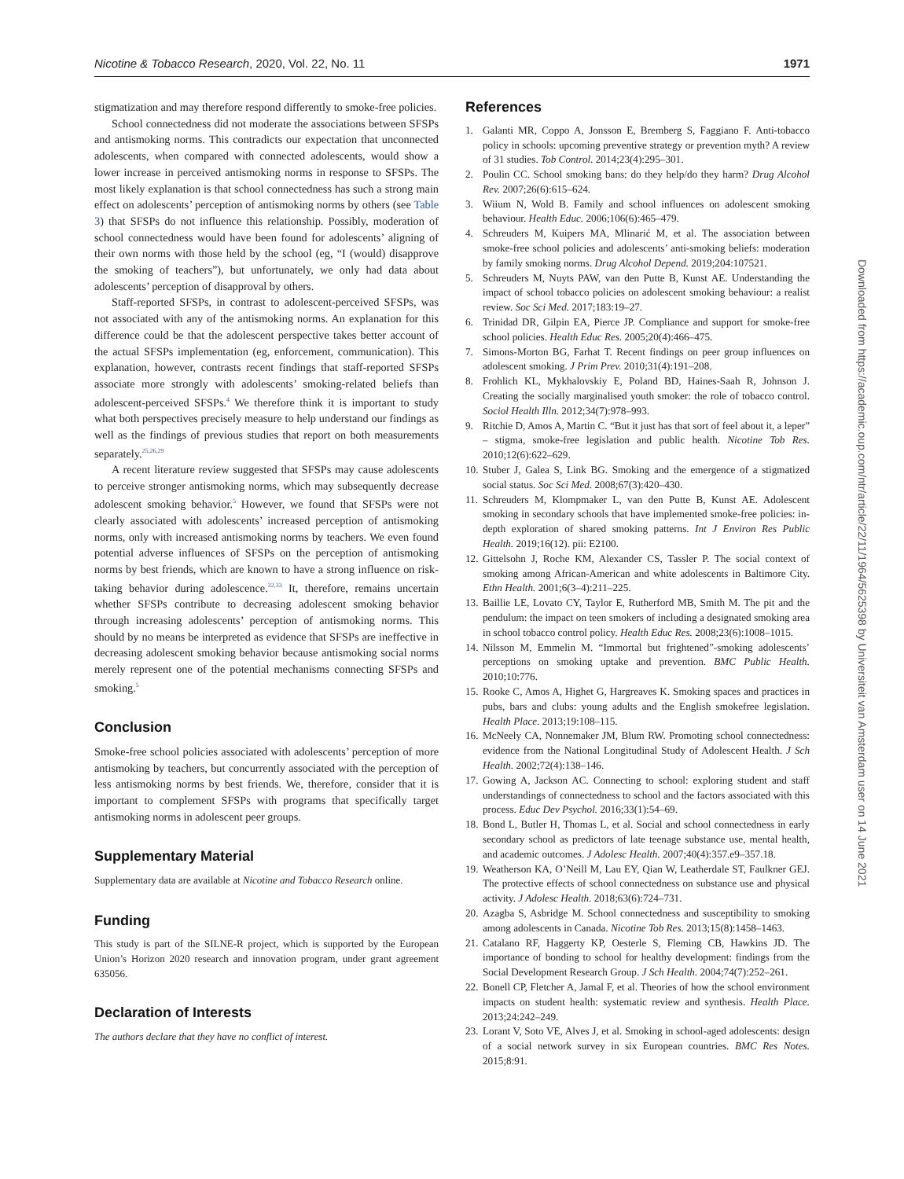Nicotine & Tobacco Research, 2020, Vol. 22, No. 11 1971
stigmatization and may therefore respond differently to smoke-free policies.
School connectedness did not moderate the associations between SFSPs and antismoking norms. This contradicts our expectation that unconnected adolescents, when compared with connected adolescents, would show a lower increase in perceived antismoking norms in response to SFSPs. The most likely explanation is that school connectedness has such a strong main effect on adolescents’ perception of antismoking norms by others (see Table 3) that SFSPs do not influence this relationship. Possibly, moderation of school connectedness would have been found for adolescents’ aligning of their own norms with those held by the school (eg, “I (would) disapprove the smoking of teachers”), but unfortunately, we only had data about adolescents’ perception of disapproval by others.
Staff-reported SFSPs, in contrast to adolescent-perceived SFSPs, was not associated with any of the antismoking norms. An explanation for this difference could be that the adolescent perspective takes better account of the actual SFSPs implementation (eg, enforcement, communication). This explanation, however, contrasts recent findings that staff-reported SFSPs associate more strongly with adolescents’ smoking-related beliefs than adolescent-perceived SFSPs.<sup>4</sup> We therefore think it is important to study what both perspectives precisely measure to help understand our findings as well as the findings of previous studies that report on both measurements separately.<sup>25,26,29</sup>
A recent literature review suggested that SFSPs may cause adolescents to perceive stronger antismoking norms, which may subsequently decrease adolescent smoking behavior.<sup>5</sup> However, we found that SFSPs were not clearly associated with adolescents’ increased perception of antismoking norms, only with increased antismoking norms by teachers. We even found potential adverse influences of SFSPs on the perception of antismoking norms by best friends, which are known to have a strong influence on risk-taking behavior during adolescence.<sup>32,33</sup> It, therefore, remains uncertain whether SFSPs contribute to decreasing adolescent smoking behavior through increasing adolescents’ perception of antismoking norms. This should by no means be interpreted as evidence that SFSPs are ineffective in decreasing adolescent smoking behavior because antismoking social norms merely represent one of the potential mechanisms connecting SFSPs and smoking.<sup>5</sup>
Conclusion
Smoke-free school policies associated with adolescents’ perception of more antismoking by teachers, but concurrently associated with the perception of less antismoking norms by best friends. We, therefore, consider that it is important to complement SFSPs with programs that specifically target antismoking norms in adolescent peer groups.
Supplementary Material
Supplementary data are available at Nicotine and Tobacco Research online.
Funding
This study is part of the SILNE-R project, which is supported by the European Union’s Horizon 2020 research and innovation program, under grant agreement 635056.
Declaration of Interests
The authors declare that they have no conflict of interest.
References
1. Galanti MR, Coppo A, Jonsson E, Bremberg S, Faggiano F. Anti-tobacco policy in schools: upcoming preventive strategy or prevention myth? A review of 31 studies. Tob Control. 2014;23(4):295–301.
2. Poulin CC. School smoking bans: do they help/do they harm? Drug Alcohol Rev. 2007;26(6):615–624.
3. Wiium N, Wold B. Family and school influences on adolescent smoking behaviour. Health Educ. 2006;106(6):465–479.
4. Schreuders M, Kuipers MA, Mlinarić M, et al. The association between smoke-free school policies and adolescents’ anti-smoking beliefs: moderation by family smoking norms. Drug Alcohol Depend. 2019;204:107521.
5. Schreuders M, Nuyts PAW, van den Putte B, Kunst AE. Understanding the impact of school tobacco policies on adolescent smoking behaviour: a realist review. Soc Sci Med. 2017;183:19–27.
6. Trinidad DR, Gilpin EA, Pierce JP. Compliance and support for smoke-free school policies. Health Educ Res. 2005;20(4):466–475.
7. Simons-Morton BG, Farhat T. Recent findings on peer group influences on adolescent smoking. J Prim Prev. 2010;31(4):191–208.
8. Frohlich KL, Mykhalovskiy E, Poland BD, Haines-Saah R, Johnson J. Creating the socially marginalised youth smoker: the role of tobacco control. Sociol Health Illn. 2012;34(7):978–993.
9. Ritchie D, Amos A, Martin C. “But it just has that sort of feel about it, a leper” – stigma, smoke-free legislation and public health. Nicotine Tob Res. 2010;12(6):622–629.
10.
Stuber J, Galea S, Link BG. Smoking and the emergence of a stigmatized social status. Soc Sci Med. 2008;67(3):420–430.
11.
Schreuders M, Klompmaker L, van den Putte B, Kunst AE. Adolescent smoking in secondary schools that have implemented smoke-free policies: in-depth exploration of shared smoking patterns. Int J Environ Res Public Health. 2019;16(12). pii: E2100.
12.
Gittelsohn J, Roche KM, Alexander CS, Tassler P. The social context of smoking among African-American and white adolescents in Baltimore City. Ethn Health. 2001;6(3–4):211–225.
13.
Baillie LE, Lovato CY, Taylor E, Rutherford MB, Smith M. The pit and the pendulum: the impact on teen smokers of including a designated smoking area in school tobacco control policy. Health Educ Res. 2008;23(6):1008–1015.
14.
Nilsson M, Emmelin M. “Immortal but frightened”-smoking adolescents’ perceptions on smoking uptake and prevention. BMC Public Health. 2010;10:776.
15.
Rooke C, Amos A, Highet G, Hargreaves K. Smoking spaces and practices in pubs, bars and clubs: young adults and the English smokefree legislation. Health Place. 2013;19:108–115.
16.
McNeely CA, Nonnemaker JM, Blum RW. Promoting school connectedness: evidence from the National Longitudinal Study of Adolescent Health. J Sch Health. 2002;72(4):138–146.
17.
Gowing A, Jackson AC. Connecting to school: exploring student and staff understandings of connectedness to school and the factors associated with this process. Educ Dev Psychol. 2016;33(1):54–69.
18.
Bond L, Butler H, Thomas L, et al. Social and school connectedness in early secondary school as predictors of late teenage substance use, mental health, and academic outcomes. J Adolesc Health. 2007;40(4):357.e9–357.18.
19.
Weatherson KA, O’Neill M, Lau EY, Qian W, Leatherdale ST, Faulkner GEJ. The protective effects of school connectedness on substance use and physical activity. J Adolesc Health. 2018;63(6):724–731.
20.
Azagba S, Asbridge M. School connectedness and susceptibility to smoking among adolescents in Canada. Nicotine Tob Res. 2013;15(8):1458–1463.
21.
Catalano RF, Haggerty KP, Oesterle S, Fleming CB, Hawkins JD. The importance of bonding to school for healthy development: findings from the Social Development Research Group. J Sch Health. 2004;74(7):252–261.
22.
Bonell CP, Fletcher A, Jamal F, et al. Theories of how the school environment impacts on student health: systematic review and synthesis. Health Place. 2013;24:242–249.
23.
Lorant V, Soto VE, Alves J, et al. Smoking in school-aged adolescents: design of a social network survey in six European countries. BMC Res Notes. 2015;8:91.
Downloaded from https://academic.oup.com/ntr/article/22/11/1964/5625398 by Universiteit van Amsterdam user on 14 June 2021